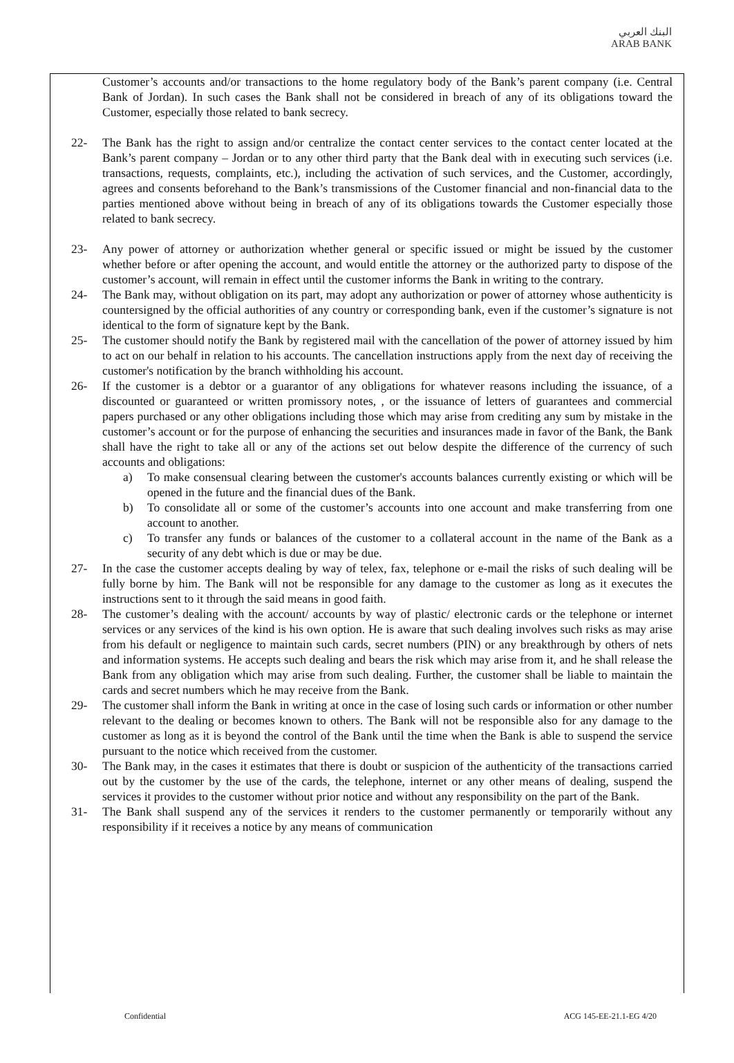البنك العربي
ARAB BANK
Customer’s accounts and/or transactions to the home regulatory body of the Bank’s parent company (i.e. Central Bank of Jordan). In such cases the Bank shall not be considered in breach of any of its obligations toward the Customer, especially those related to bank secrecy.
22- The Bank has the right to assign and/or centralize the contact center services to the contact center located at the Bank’s parent company – Jordan or to any other third party that the Bank deal with in executing such services (i.e. transactions, requests, complaints, etc.), including the activation of such services, and the Customer, accordingly, agrees and consents beforehand to the Bank’s transmissions of the Customer financial and non-financial data to the parties mentioned above without being in breach of any of its obligations towards the Customer especially those related to bank secrecy.
23- Any power of attorney or authorization whether general or specific issued or might be issued by the customer whether before or after opening the account, and would entitle the attorney or the authorized party to dispose of the customer’s account, will remain in effect until the customer informs the Bank in writing to the contrary.
24- The Bank may, without obligation on its part, may adopt any authorization or power of attorney whose authenticity is countersigned by the official authorities of any country or corresponding bank, even if the customer’s signature is not identical to the form of signature kept by the Bank.
25- The customer should notify the Bank by registered mail with the cancellation of the power of attorney issued by him to act on our behalf in relation to his accounts. The cancellation instructions apply from the next day of receiving the customer's notification by the branch withholding his account.
26- If the customer is a debtor or a guarantor of any obligations for whatever reasons including the issuance, of a discounted or guaranteed or written promissory notes, , or the issuance of letters of guarantees and commercial papers purchased or any other obligations including those which may arise from crediting any sum by mistake in the customer’s account or for the purpose of enhancing the securities and insurances made in favor of the Bank, the Bank shall have the right to take all or any of the actions set out below despite the difference of the currency of such accounts and obligations:
a) To make consensual clearing between the customer's accounts balances currently existing or which will be opened in the future and the financial dues of the Bank.
b) To consolidate all or some of the customer’s accounts into one account and make transferring from one account to another.
c) To transfer any funds or balances of the customer to a collateral account in the name of the Bank as a security of any debt which is due or may be due.
27- In the case the customer accepts dealing by way of telex, fax, telephone or e-mail the risks of such dealing will be fully borne by him. The Bank will not be responsible for any damage to the customer as long as it executes the instructions sent to it through the said means in good faith.
28- The customer’s dealing with the account/ accounts by way of plastic/ electronic cards or the telephone or internet services or any services of the kind is his own option. He is aware that such dealing involves such risks as may arise from his default or negligence to maintain such cards, secret numbers (PIN) or any breakthrough by others of nets and information systems. He accepts such dealing and bears the risk which may arise from it, and he shall release the Bank from any obligation which may arise from such dealing. Further, the customer shall be liable to maintain the cards and secret numbers which he may receive from the Bank.
29- The customer shall inform the Bank in writing at once in the case of losing such cards or information or other number relevant to the dealing or becomes known to others. The Bank will not be responsible also for any damage to the customer as long as it is beyond the control of the Bank until the time when the Bank is able to suspend the service pursuant to the notice which received from the customer.
30- The Bank may, in the cases it estimates that there is doubt or suspicion of the authenticity of the transactions carried out by the customer by the use of the cards, the telephone, internet or any other means of dealing, suspend the services it provides to the customer without prior notice and without any responsibility on the part of the Bank.
31- The Bank shall suspend any of the services it renders to the customer permanently or temporarily without any responsibility if it receives a notice by any means of communication
Confidential ACG 145-EE-21.1-EG 4/20